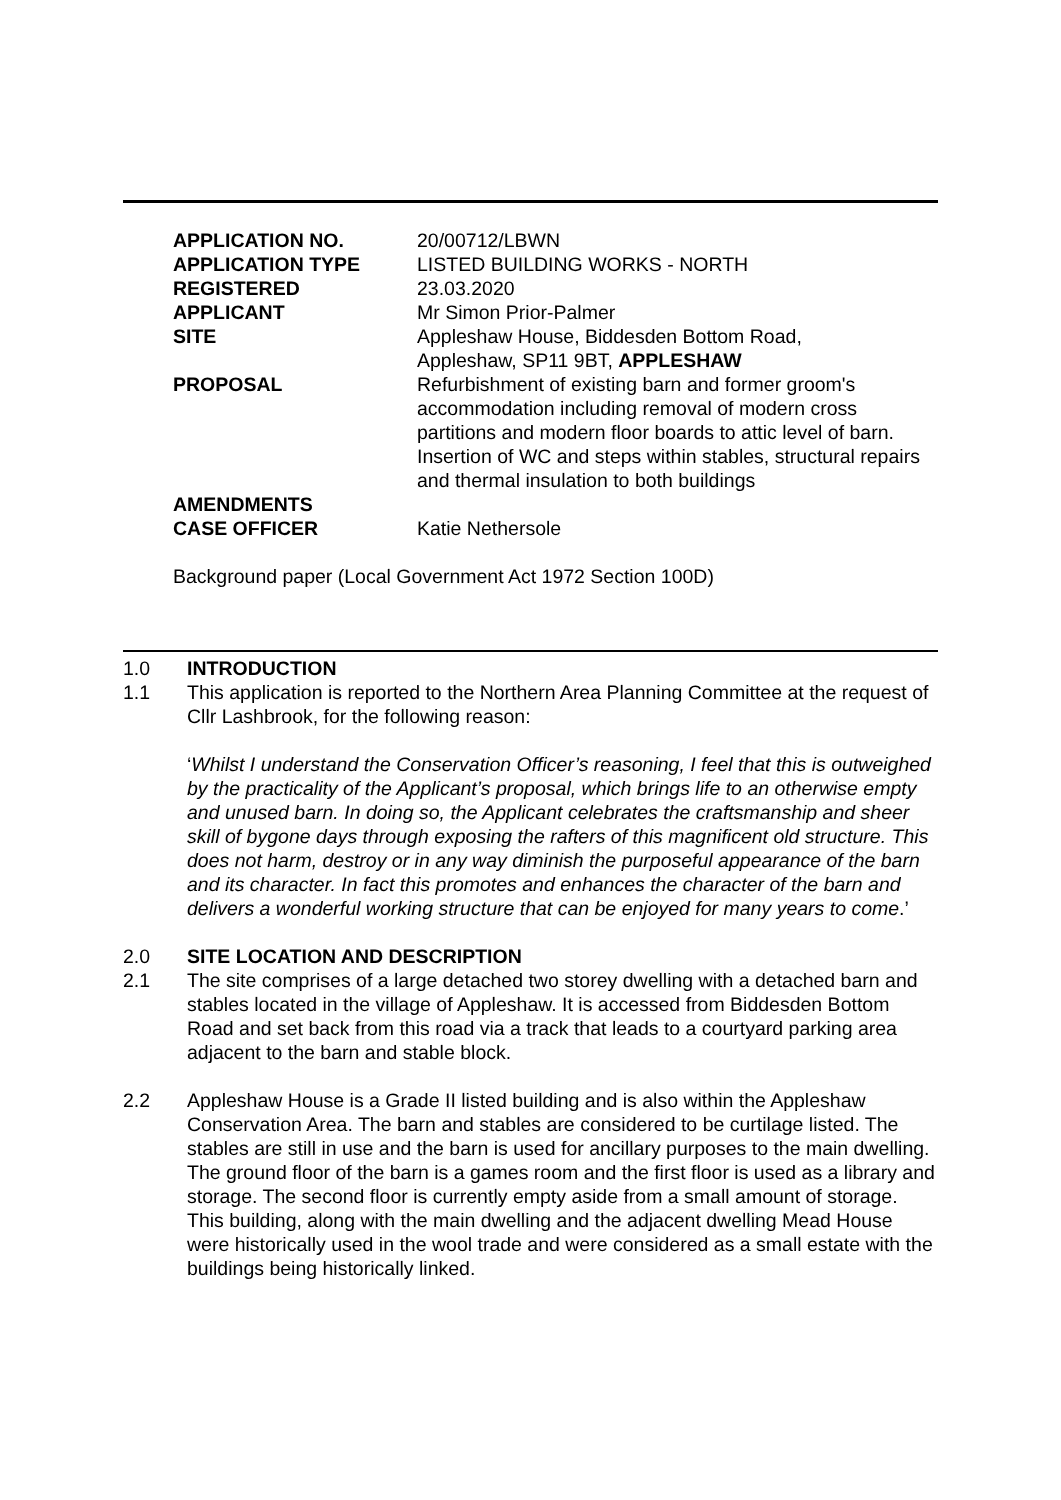| APPLICATION NO. | 20/00712/LBWN |
| APPLICATION TYPE | LISTED BUILDING WORKS - NORTH |
| REGISTERED | 23.03.2020 |
| APPLICANT | Mr Simon Prior-Palmer |
| SITE | Appleshaw House, Biddesden Bottom Road, Appleshaw, SP11 9BT, APPLESHAW |
| PROPOSAL | Refurbishment of existing barn and former groom's accommodation including removal of modern cross partitions and modern floor boards to attic level of barn. Insertion of WC and steps within stables, structural repairs and thermal insulation to both buildings |
| AMENDMENTS | |
| CASE OFFICER | Katie Nethersole |
Background paper (Local Government Act 1972 Section 100D)
1.0 INTRODUCTION
1.1 This application is reported to the Northern Area Planning Committee at the request of Cllr Lashbrook, for the following reason:
‘Whilst I understand the Conservation Officer’s reasoning, I feel that this is outweighed by the practicality of the Applicant’s proposal, which brings life to an otherwise empty and unused barn. In doing so, the Applicant celebrates the craftsmanship and sheer skill of bygone days through exposing the rafters of this magnificent old structure. This does not harm, destroy or in any way diminish the purposeful appearance of the barn and its character. In fact this promotes and enhances the character of the barn and delivers a wonderful working structure that can be enjoyed for many years to come.’
2.0 SITE LOCATION AND DESCRIPTION
2.1 The site comprises of a large detached two storey dwelling with a detached barn and stables located in the village of Appleshaw. It is accessed from Biddesden Bottom Road and set back from this road via a track that leads to a courtyard parking area adjacent to the barn and stable block.
2.2 Appleshaw House is a Grade II listed building and is also within the Appleshaw Conservation Area. The barn and stables are considered to be curtilage listed. The stables are still in use and the barn is used for ancillary purposes to the main dwelling. The ground floor of the barn is a games room and the first floor is used as a library and storage. The second floor is currently empty aside from a small amount of storage. This building, along with the main dwelling and the adjacent dwelling Mead House were historically used in the wool trade and were considered as a small estate with the buildings being historically linked.